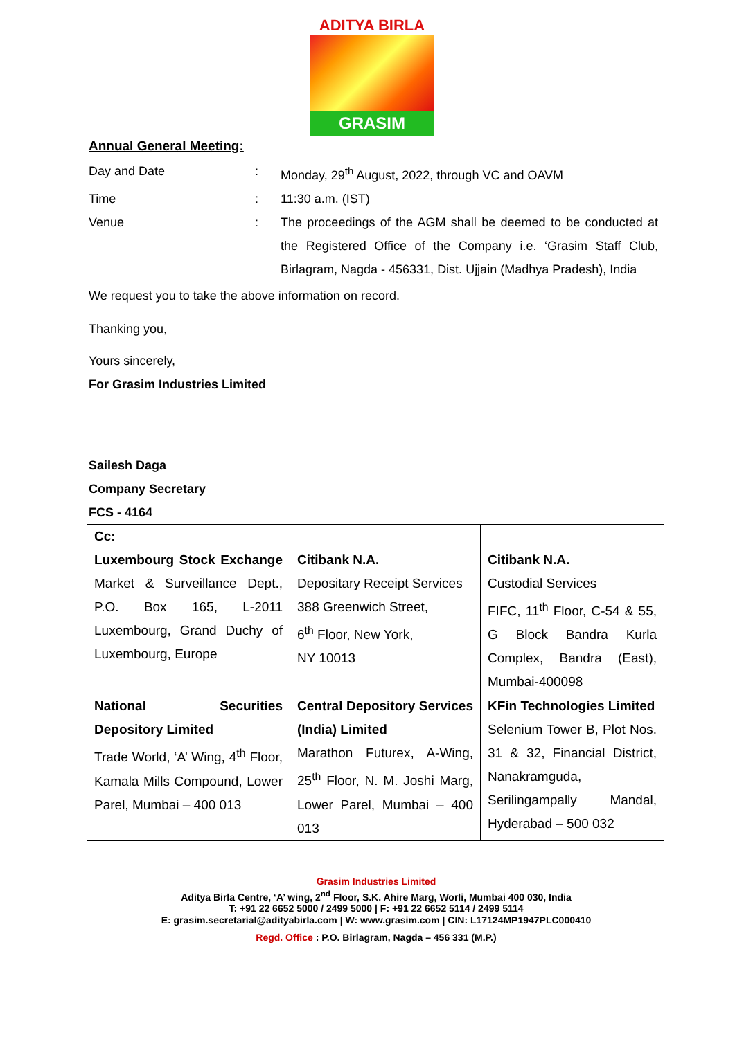ADITYA BIRLA
GRASIM
Annual General Meeting:
Day and Date : Monday, 29<sup>th</sup> August, 2022, through VC and OAVM
Time : 11:30 a.m. (IST)
Venue : The proceedings of the AGM shall be deemed to be conducted at the Registered Office of the Company i.e. ‘Grasim Staff Club, Birlagram, Nagda - 456331, Dist. Ujjain (Madhya Pradesh), India
We request you to take the above information on record.
Thanking you,
Yours sincerely,
For Grasim Industries Limited
Sailesh Daga
Company Secretary
FCS - 4164
| Cc: Luxembourg Stock Exchange Market & Surveillance Dept., P.O. Box 165, L-2011 Luxembourg, Grand Duchy of Luxembourg, Europe | Citibank N.A. Depositary Receipt Services 388 Greenwich Street, 6<sup>th</sup> Floor, New York, NY 10013 | Citibank N.A. Custodial Services FIFC, 11<sup>th</sup> Floor, C-54 & 55, G Block Bandra Kurla Complex, Bandra (East), Mumbai-400098 |
| National Securities Depository Limited Trade World, ‘A’ Wing, 4<sup>th</sup> Floor, Kamala Mills Compound, Lower Parel, Mumbai – 400 013 | Central Depository Services (India) Limited Marathon Futurex, A-Wing, 25<sup>th</sup> Floor, N. M. Joshi Marg, Lower Parel, Mumbai – 400 013 | KFin Technologies Limited Selenium Tower B, Plot Nos. 31 & 32, Financial District, Nanakramguda, Serilingampally Mandal, Hyderabad – 500 032 |
Grasim Industries Limited
Aditya Birla Centre, ‘A’ wing, 2<sup>nd</sup> Floor, S.K. Ahire Marg, Worli, Mumbai 400 030, India
T: +91 22 6652 5000 / 2499 5000 | F: +91 22 6652 5114 / 2499 5114
E: grasim.secretarial@adityabirla.com | W: www.grasim.com | CIN: L17124MP1947PLC000410
Regd. Office : P.O. Birlagram, Nagda – 456 331 (M.P.)